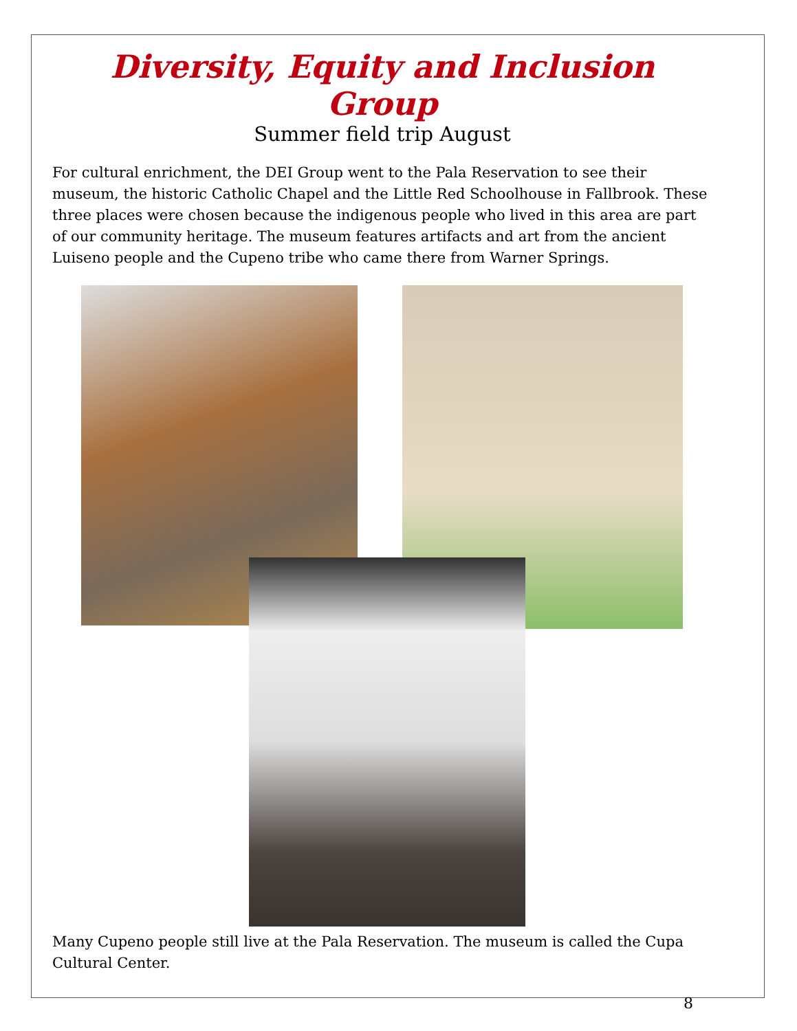Diversity, Equity and Inclusion Group
Summer field trip August
For cultural enrichment, the DEI Group went to the Pala Reservation to see their museum, the historic Catholic Chapel and the Little Red Schoolhouse in Fallbrook. These three places were chosen because the indigenous people who lived in this area are part of our community heritage. The museum features artifacts and art from the ancient Luiseno people and the Cupeno tribe who came there from Warner Springs.
Many Cupeno people still live at the Pala Reservation. The museum is called the Cupa Cultural Center.
8